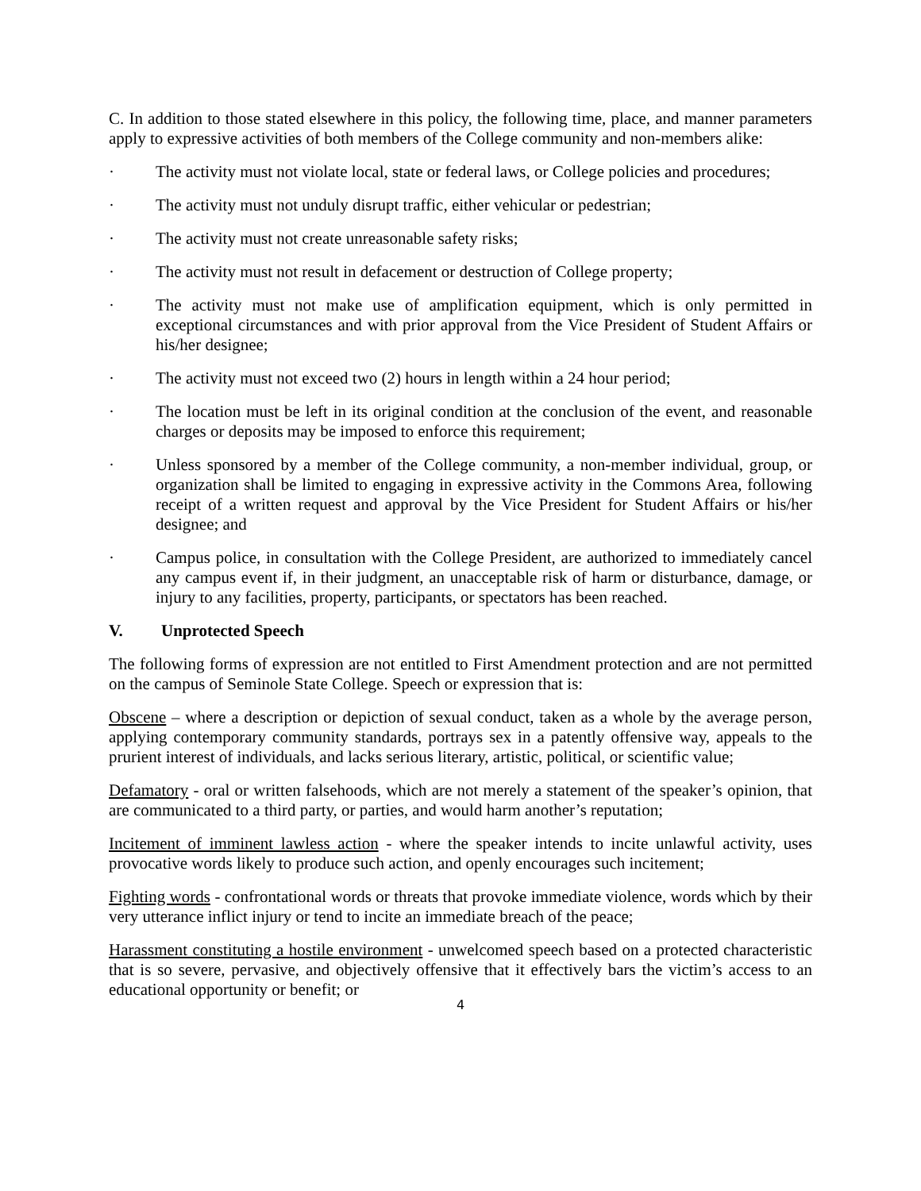C. In addition to those stated elsewhere in this policy, the following time, place, and manner parameters apply to expressive activities of both members of the College community and non-members alike:
· The activity must not violate local, state or federal laws, or College policies and procedures;
· The activity must not unduly disrupt traffic, either vehicular or pedestrian;
· The activity must not create unreasonable safety risks;
· The activity must not result in defacement or destruction of College property;
· The activity must not make use of amplification equipment, which is only permitted in exceptional circumstances and with prior approval from the Vice President of Student Affairs or his/her designee;
· The activity must not exceed two (2) hours in length within a 24 hour period;
· The location must be left in its original condition at the conclusion of the event, and reasonable charges or deposits may be imposed to enforce this requirement;
· Unless sponsored by a member of the College community, a non-member individual, group, or organization shall be limited to engaging in expressive activity in the Commons Area, following receipt of a written request and approval by the Vice President for Student Affairs or his/her designee; and
· Campus police, in consultation with the College President, are authorized to immediately cancel any campus event if, in their judgment, an unacceptable risk of harm or disturbance, damage, or injury to any facilities, property, participants, or spectators has been reached.
V. Unprotected Speech
The following forms of expression are not entitled to First Amendment protection and are not permitted on the campus of Seminole State College. Speech or expression that is:
Obscene – where a description or depiction of sexual conduct, taken as a whole by the average person, applying contemporary community standards, portrays sex in a patently offensive way, appeals to the prurient interest of individuals, and lacks serious literary, artistic, political, or scientific value;
Defamatory - oral or written falsehoods, which are not merely a statement of the speaker’s opinion, that are communicated to a third party, or parties, and would harm another’s reputation;
Incitement of imminent lawless action - where the speaker intends to incite unlawful activity, uses provocative words likely to produce such action, and openly encourages such incitement;
Fighting words - confrontational words or threats that provoke immediate violence, words which by their very utterance inflict injury or tend to incite an immediate breach of the peace;
Harassment constituting a hostile environment - unwelcomed speech based on a protected characteristic that is so severe, pervasive, and objectively offensive that it effectively bars the victim’s access to an educational opportunity or benefit; or
4